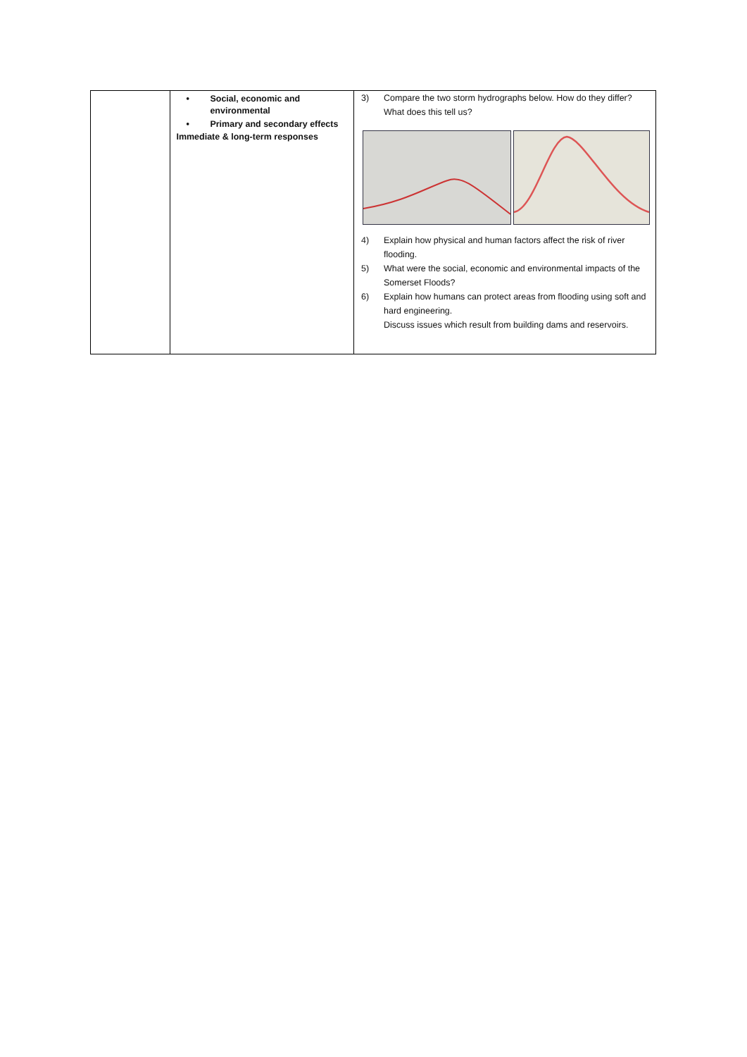| | • Social, economic and environmental • Primary and secondary effects Immediate & long-term responses | 3) Compare the two storm hydrographs below. How do they differ? What does this tell us? 4) Explain how physical and human factors affect the risk of river flooding. 5) What were the social, economic and environmental impacts of the Somerset Floods? 6) Explain how humans can protect areas from flooding using soft and hard engineering. Discuss issues which result from building dams and reservoirs. |